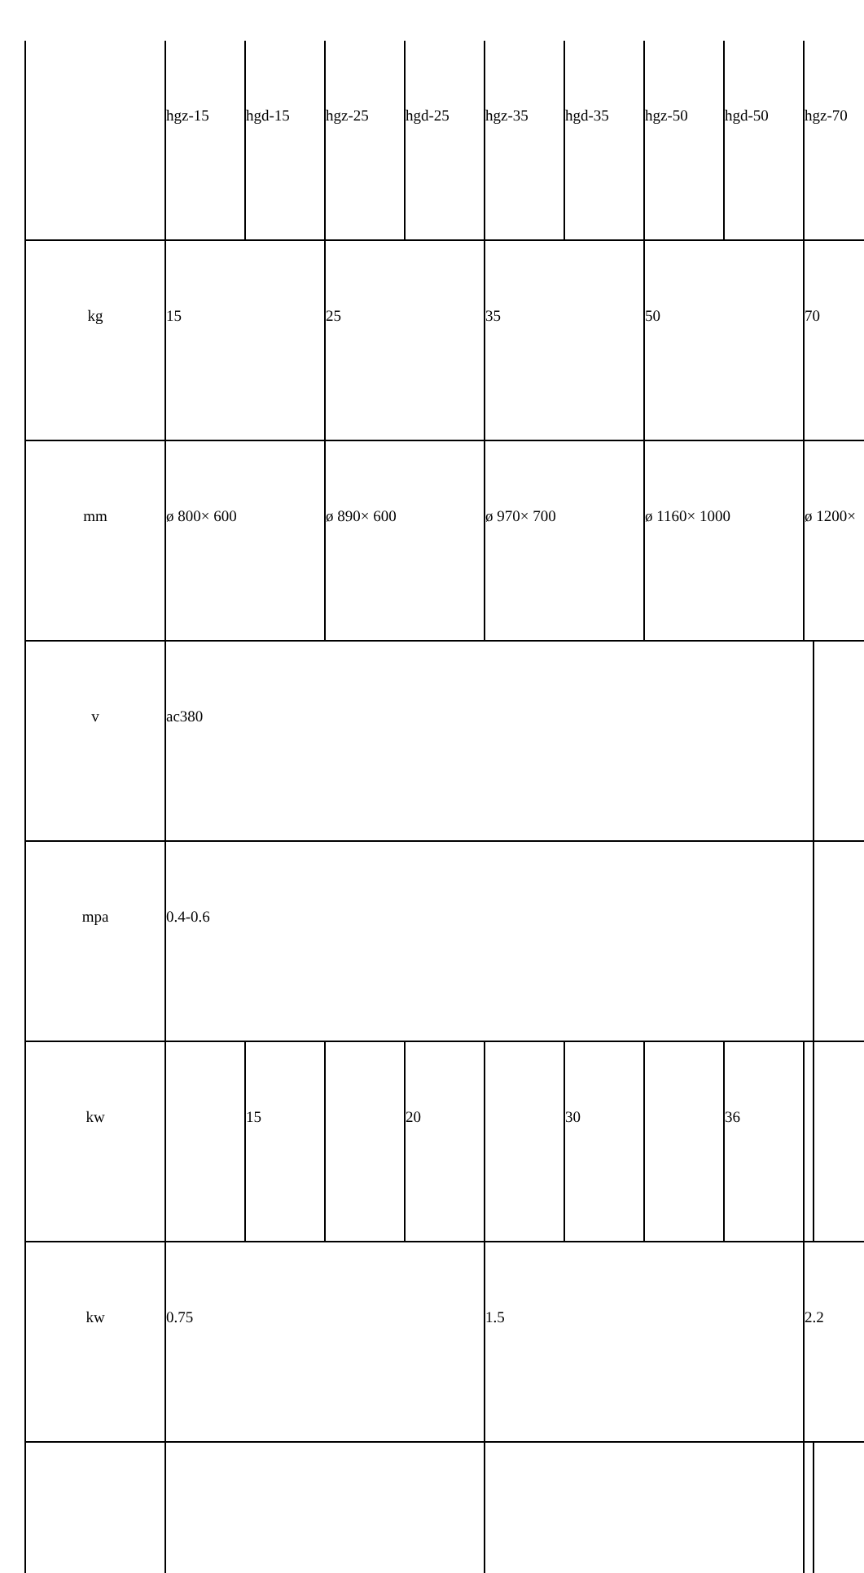| | hgz-15 | hgd-15 | hgz-25 | hgd-25 | hgz-35 | hgd-35 | hgz-50 | hgd-50 | hgz-70 | |
| kg | 15 | | 25 | | 35 | | 50 | | 70 | |
| mm | ø 800× 600 | | ø 890× 600 | | ø 970× 700 | | ø 1160× 1000 | | ø 1200× | |
| v | ac380 | | | | | | | | | |
| mpa | 0.4-0.6 | | | | | | | | | |
| kw | | 15 | | 20 | | 30 | | 36 | | |
| kw | 0.75 | | | | 1.5 | | | | 2.2 | |